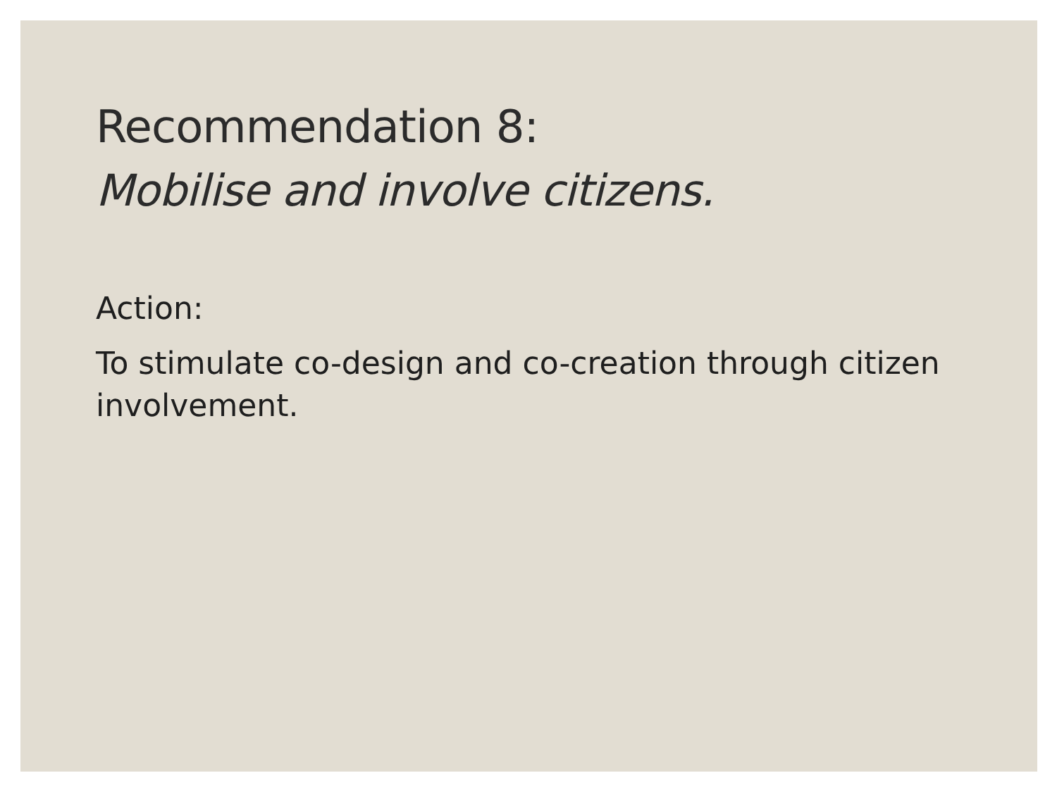Recommendation 8:
Mobilise and involve citizens.
Action:
To stimulate co-design and co-creation through citizen involvement.